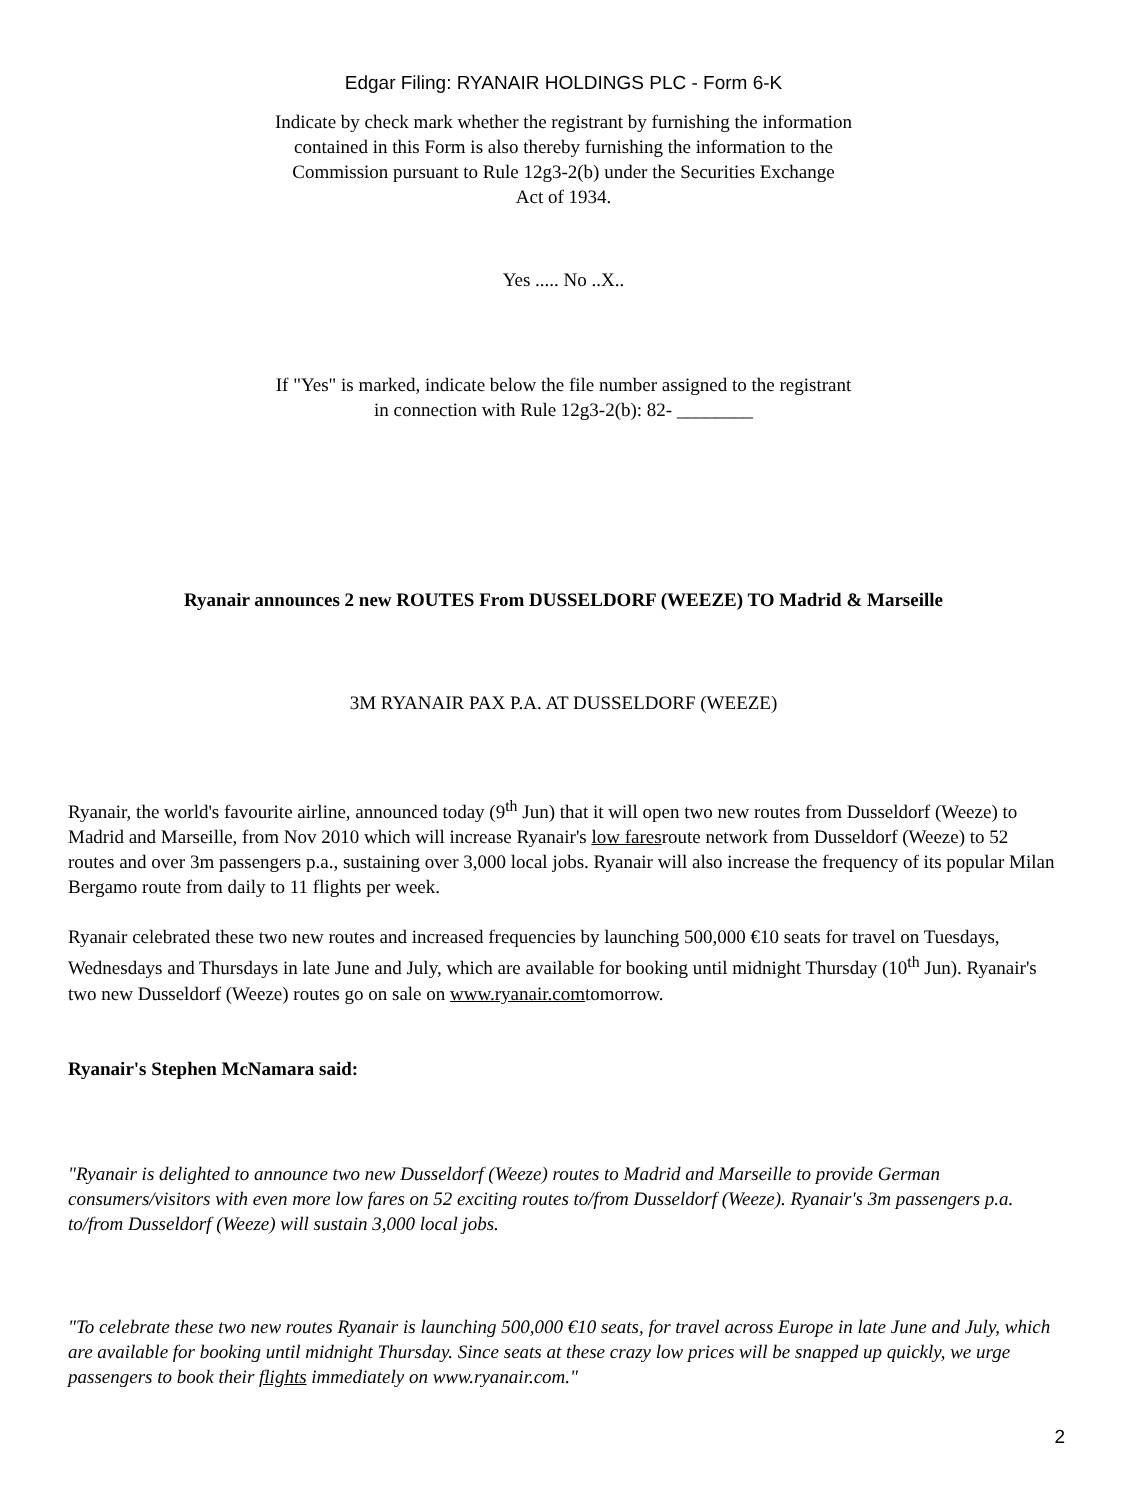Edgar Filing: RYANAIR HOLDINGS PLC - Form 6-K
Indicate by check mark whether the registrant by furnishing the information
contained in this Form is also thereby furnishing the information to the
Commission pursuant to Rule 12g3-2(b) under the Securities Exchange
Act of 1934.
Yes ..... No ..X..
If "Yes" is marked, indicate below the file number assigned to the registrant
in connection with Rule 12g3-2(b): 82- ________
Ryanair announces 2 new ROUTES From DUSSELDORF (WEEZE) TO Madrid & Marseille
3M RYANAIR PAX P.A. AT DUSSELDORF (WEEZE)
Ryanair, the world's favourite airline, announced today (9<sup>th</sup> Jun) that it will open two new routes from Dusseldorf (Weeze) to Madrid and Marseille, from Nov 2010 which will increase Ryanair's low faresroute network from Dusseldorf (Weeze) to 52 routes and over 3m passengers p.a., sustaining over 3,000 local jobs. Ryanair will also increase the frequency of its popular Milan Bergamo route from daily to 11 flights per week.
Ryanair celebrated these two new routes and increased frequencies by launching 500,000 €10 seats for travel on Tuesdays, Wednesdays and Thursdays in late June and July, which are available for booking until midnight Thursday (10<sup>th</sup> Jun). Ryanair's two new Dusseldorf (Weeze) routes go on sale on www.ryanair.comtomorrow.
Ryanair's Stephen McNamara said:
"Ryanair is delighted to announce two new Dusseldorf (Weeze) routes to Madrid and Marseille to provide German consumers/visitors with even more low fares on 52 exciting routes to/from Dusseldorf (Weeze). Ryanair's 3m passengers p.a. to/from Dusseldorf (Weeze) will sustain 3,000 local jobs.
"To celebrate these two new routes Ryanair is launching 500,000 €10 seats, for travel across Europe in late June and July, which are available for booking until midnight Thursday. Since seats at these crazy low prices will be snapped up quickly, we urge passengers to book their flights immediately on www.ryanair.com."
2